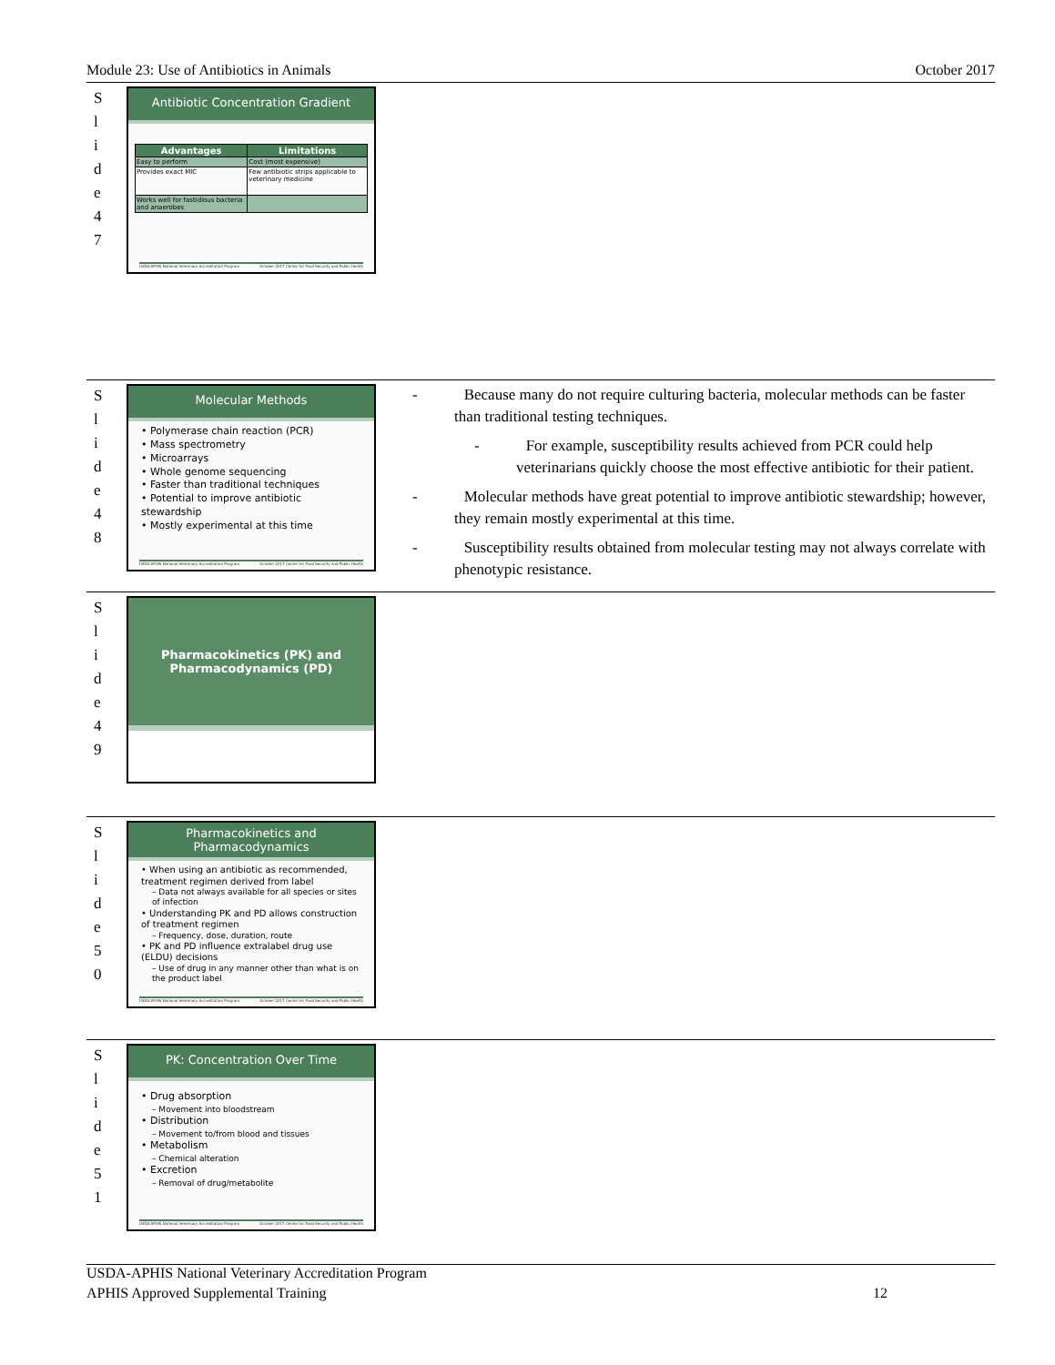Module 23: Use of Antibiotics in Animals October 2017
S
l
i
d
e
4
7
Antibiotic Concentration Gradient
| Advantages | Limitations |
| --- | --- |
| Easy to perform | Cost (most expensive) |
| Provides exact MIC | Few antibiotic strips applicable to veterinary medicine |
| Works well for fastidious bacteria and anaerobes | |
USDA-APHIS National Veterinary Accreditation Program October 2017 Center for Food Security and Public Health
S
l
i
d
e
4
8
Molecular Methods
• Polymerase chain reaction (PCR)
• Mass spectrometry
• Microarrays
• Whole genome sequencing
• Faster than traditional techniques
• Potential to improve antibiotic stewardship
• Mostly experimental at this time
USDA-APHIS National Veterinary Accreditation Program October 2017 Center for Food Security and Public Health
-   Because many do not require culturing bacteria, molecular methods can be faster than traditional testing techniques.
-   For example, susceptibility results achieved from PCR could help veterinarians quickly choose the most effective antibiotic for their patient.
-   Molecular methods have great potential to improve antibiotic stewardship; however, they remain mostly experimental at this time.
-   Susceptibility results obtained from molecular testing may not always correlate with phenotypic resistance.
S
l
i
d
e
4
9
Pharmacokinetics (PK) and
Pharmacodynamics (PD)
S
l
i
d
e
5
0
Pharmacokinetics and Pharmacodynamics
• When using an antibiotic as recommended, treatment regimen derived from label
– Data not always available for all species or sites of infection
• Understanding PK and PD allows construction of treatment regimen
– Frequency, dose, duration, route
• PK and PD influence extralabel drug use (ELDU) decisions
– Use of drug in any manner other than what is on the product label
USDA-APHIS National Veterinary Accreditation Program October 2017 Center for Food Security and Public Health
S
l
i
d
e
5
1
PK: Concentration Over Time
• Drug absorption
– Movement into bloodstream
• Distribution
– Movement to/from blood and tissues
• Metabolism
– Chemical alteration
• Excretion
– Removal of drug/metabolite
USDA-APHIS National Veterinary Accreditation Program October 2017 Center for Food Security and Public Health
USDA-APHIS National Veterinary Accreditation Program
APHIS Approved Supplemental Training 12